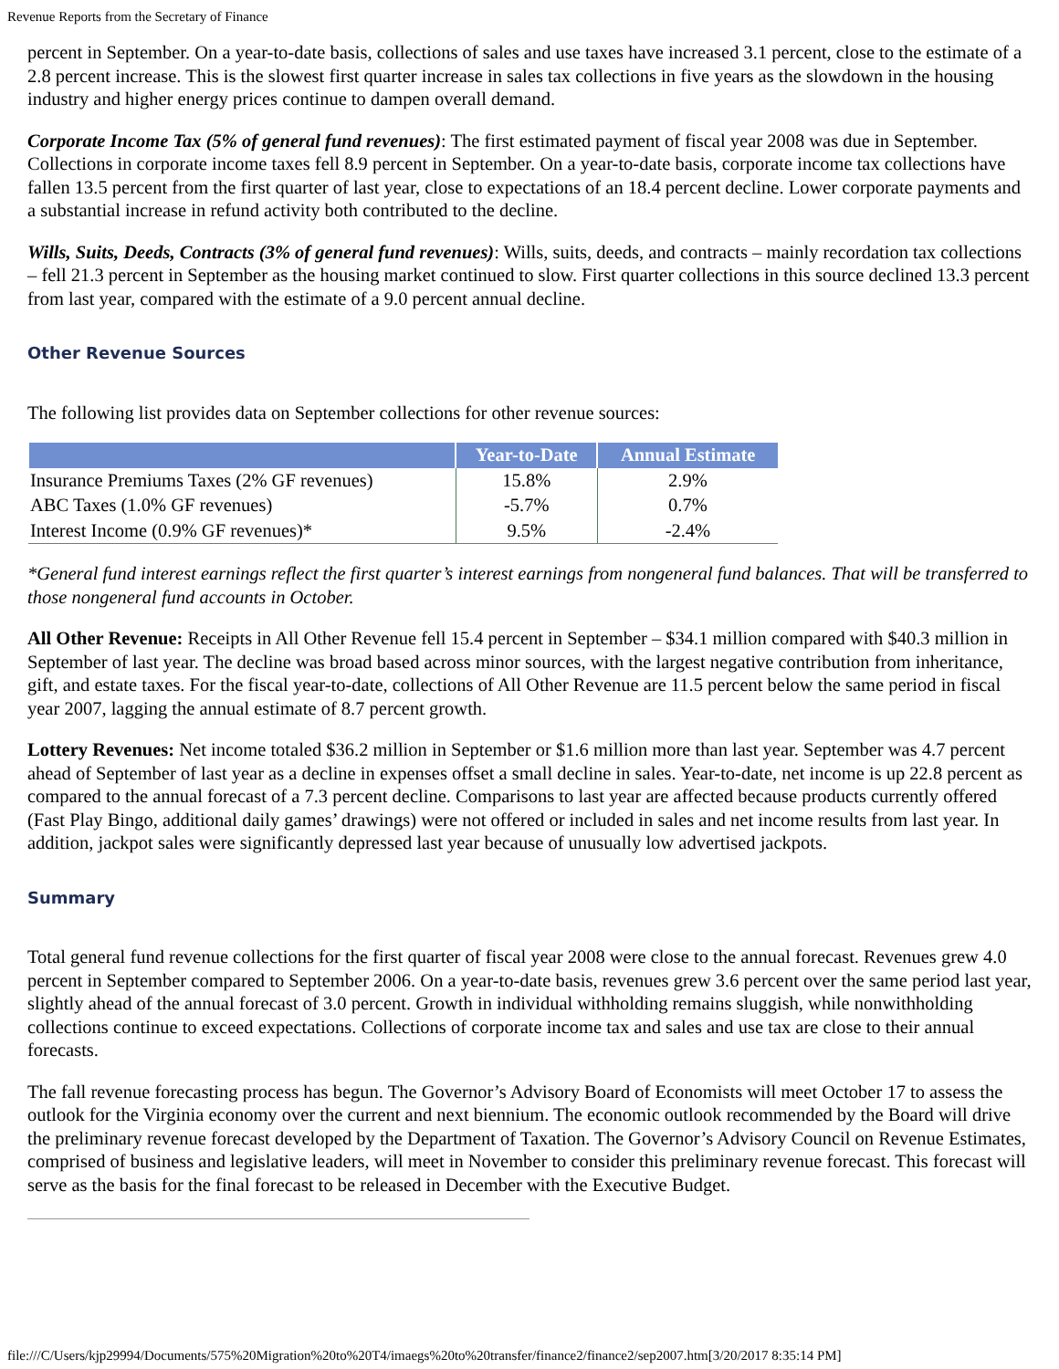Revenue Reports from the Secretary of Finance
percent in September. On a year-to-date basis, collections of sales and use taxes have increased 3.1 percent, close to the estimate of a 2.8 percent increase. This is the slowest first quarter increase in sales tax collections in five years as the slowdown in the housing industry and higher energy prices continue to dampen overall demand.
Corporate Income Tax (5% of general fund revenues): The first estimated payment of fiscal year 2008 was due in September. Collections in corporate income taxes fell 8.9 percent in September. On a year-to-date basis, corporate income tax collections have fallen 13.5 percent from the first quarter of last year, close to expectations of an 18.4 percent decline. Lower corporate payments and a substantial increase in refund activity both contributed to the decline.
Wills, Suits, Deeds, Contracts (3% of general fund revenues): Wills, suits, deeds, and contracts – mainly recordation tax collections – fell 21.3 percent in September as the housing market continued to slow. First quarter collections in this source declined 13.3 percent from last year, compared with the estimate of a 9.0 percent annual decline.
Other Revenue Sources
The following list provides data on September collections for other revenue sources:
| | Year-to-Date | Annual Estimate |
| --- | --- | --- |
| Insurance Premiums Taxes (2% GF revenues) | 15.8% | 2.9% |
| ABC Taxes (1.0% GF revenues) | -5.7% | 0.7% |
| Interest Income (0.9% GF revenues)* | 9.5% | -2.4% |
*General fund interest earnings reflect the first quarter’s interest earnings from nongeneral fund balances. That will be transferred to those nongeneral fund accounts in October.
All Other Revenue: Receipts in All Other Revenue fell 15.4 percent in September – $34.1 million compared with $40.3 million in September of last year. The decline was broad based across minor sources, with the largest negative contribution from inheritance, gift, and estate taxes. For the fiscal year-to-date, collections of All Other Revenue are 11.5 percent below the same period in fiscal year 2007, lagging the annual estimate of 8.7 percent growth.
Lottery Revenues: Net income totaled $36.2 million in September or $1.6 million more than last year. September was 4.7 percent ahead of September of last year as a decline in expenses offset a small decline in sales. Year-to-date, net income is up 22.8 percent as compared to the annual forecast of a 7.3 percent decline. Comparisons to last year are affected because products currently offered (Fast Play Bingo, additional daily games’ drawings) were not offered or included in sales and net income results from last year. In addition, jackpot sales were significantly depressed last year because of unusually low advertised jackpots.
Summary
Total general fund revenue collections for the first quarter of fiscal year 2008 were close to the annual forecast. Revenues grew 4.0 percent in September compared to September 2006. On a year-to-date basis, revenues grew 3.6 percent over the same period last year, slightly ahead of the annual forecast of 3.0 percent. Growth in individual withholding remains sluggish, while nonwithholding collections continue to exceed expectations. Collections of corporate income tax and sales and use tax are close to their annual forecasts.
The fall revenue forecasting process has begun. The Governor’s Advisory Board of Economists will meet October 17 to assess the outlook for the Virginia economy over the current and next biennium. The economic outlook recommended by the Board will drive the preliminary revenue forecast developed by the Department of Taxation. The Governor’s Advisory Council on Revenue Estimates, comprised of business and legislative leaders, will meet in November to consider this preliminary revenue forecast. This forecast will serve as the basis for the final forecast to be released in December with the Executive Budget.
file:///C/Users/kjp29994/Documents/575%20Migration%20to%20T4/imaegs%20to%20transfer/finance2/finance2/sep2007.htm[3/20/2017 8:35:14 PM]